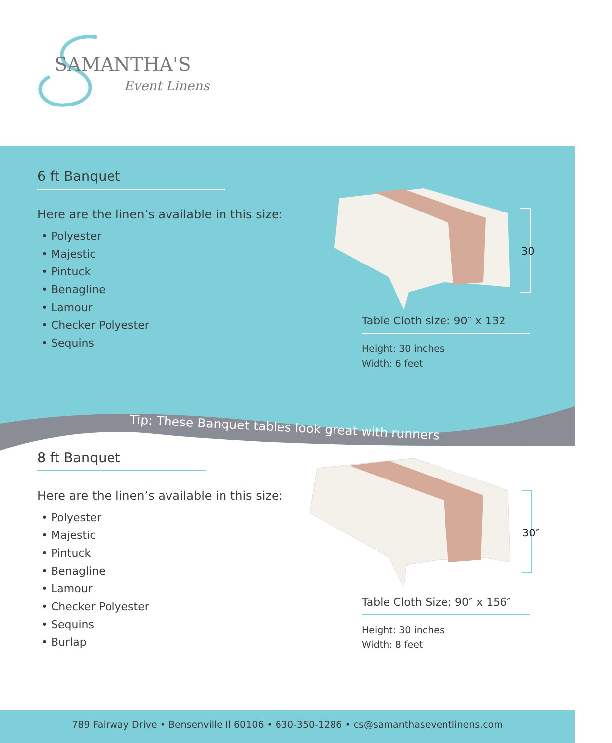SAMANTHA'S
Event Linens
6 ft Banquet
Here are the linen’s available in this size:
• Polyester
• Majestic
• Pintuck
• Benagline
• Lamour
• Checker Polyester
• Sequins
30
Table Cloth size: 90″ x 132
Height: 30 inches
Width: 6 feet
Tip: These Banquet tables look great with runners
8 ft Banquet
Here are the linen’s available in this size:
• Polyester
• Majestic
• Pintuck
• Benagline
• Lamour
• Checker Polyester
• Sequins
• Burlap
30″
Table Cloth Size: 90″ x 156″
Height: 30 inches
Width: 8 feet
789 Fairway Drive • Bensenville Il 60106 • 630-350-1286 • cs@samanthaseventlinens.com